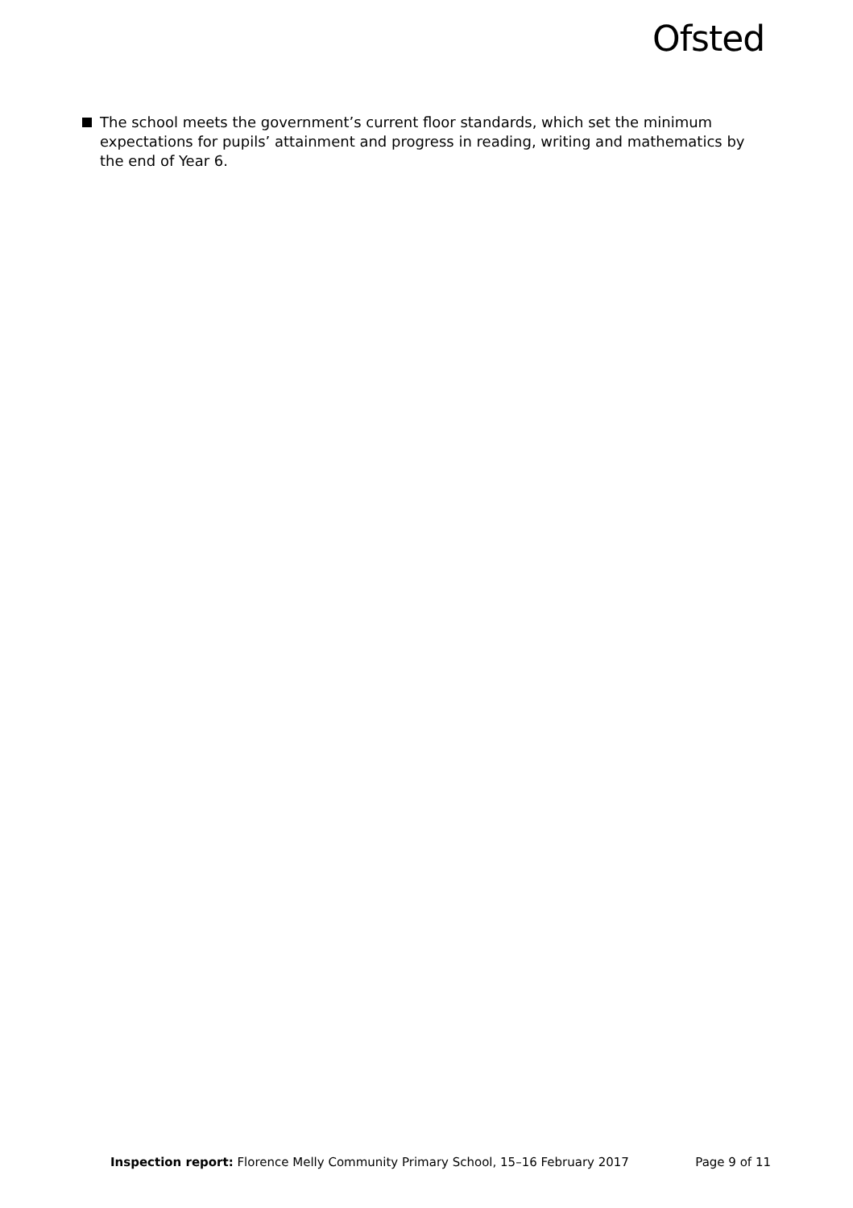Ofsted
The school meets the government’s current floor standards, which set the minimum expectations for pupils’ attainment and progress in reading, writing and mathematics by the end of Year 6.
Inspection report: Florence Melly Community Primary School, 15–16 February 2017 Page 9 of 11